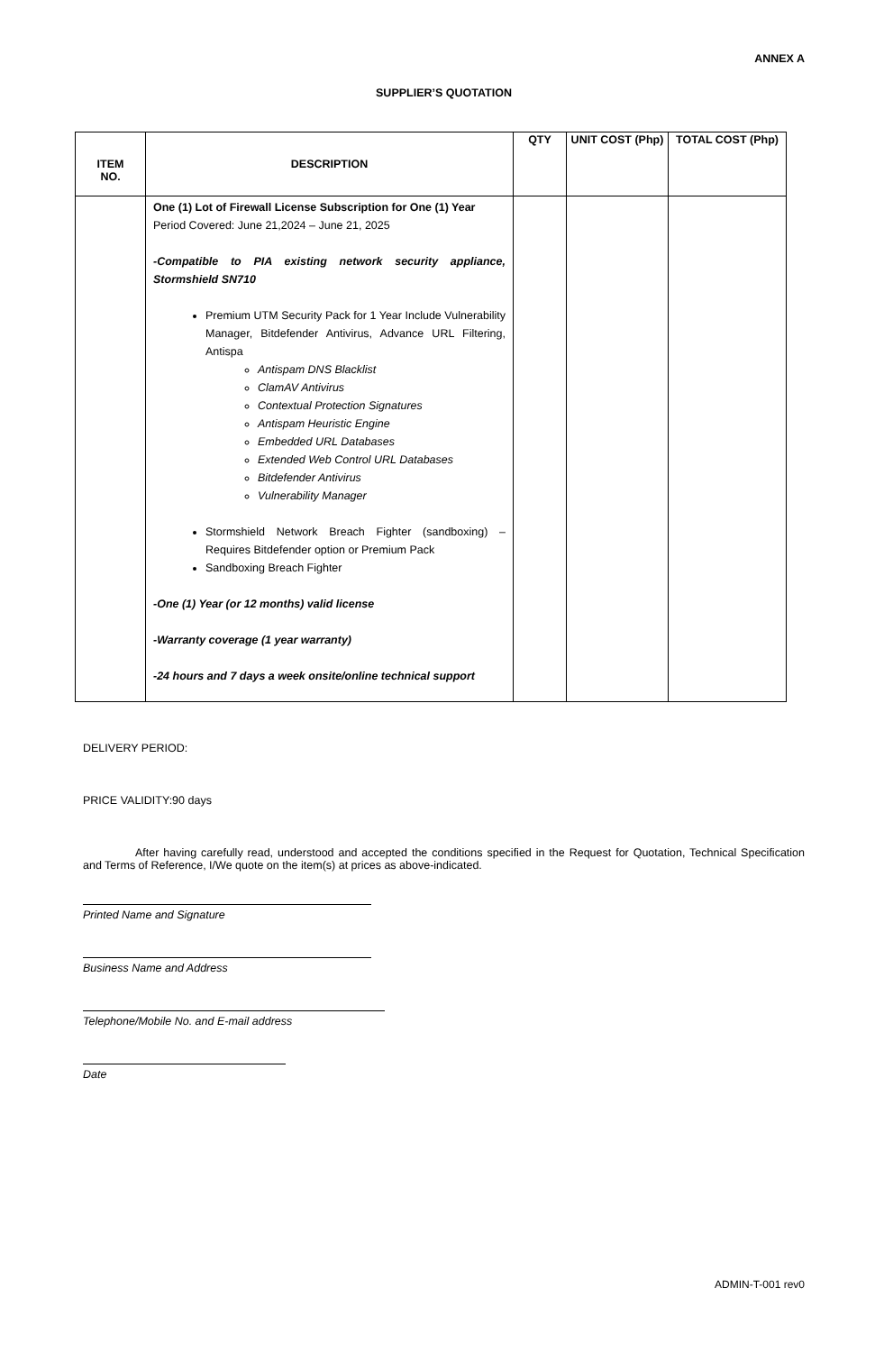ANNEX A
SUPPLIER’S QUOTATION
| ITEM NO. | DESCRIPTION | QTY | UNIT COST (Php) | TOTAL COST (Php) |
| --- | --- | --- | --- | --- |
| | One (1) Lot of Firewall License Subscription for One (1) Year Period Covered: June 21,2024 – June 21, 2025 -Compatible to PIA existing network security appliance, Stormshield SN710 Premium UTM Security Pack for 1 Year Include Vulnerability Manager, Bitdefender Antivirus, Advance URL Filtering, Antispa Antispam DNS Blacklist ClamAV Antivirus Contextual Protection Signatures Antispam Heuristic Engine Embedded URL Databases Extended Web Control URL Databases Bitdefender Antivirus Vulnerability Manager Stormshield Network Breach Fighter (sandboxing) – Requires Bitdefender option or Premium Pack Sandboxing Breach Fighter -One (1) Year (or 12 months) valid license -Warranty coverage (1 year warranty) -24 hours and 7 days a week onsite/online technical support | | | |
DELIVERY PERIOD:
PRICE VALIDITY:90 days
After having carefully read, understood and accepted the conditions specified in the Request for Quotation, Technical Specification and Terms of Reference, I/We quote on the item(s) at prices as above-indicated.
Printed Name and Signature
Business Name and Address
Telephone/Mobile No. and E-mail address
Date
ADMIN-T-001 rev0